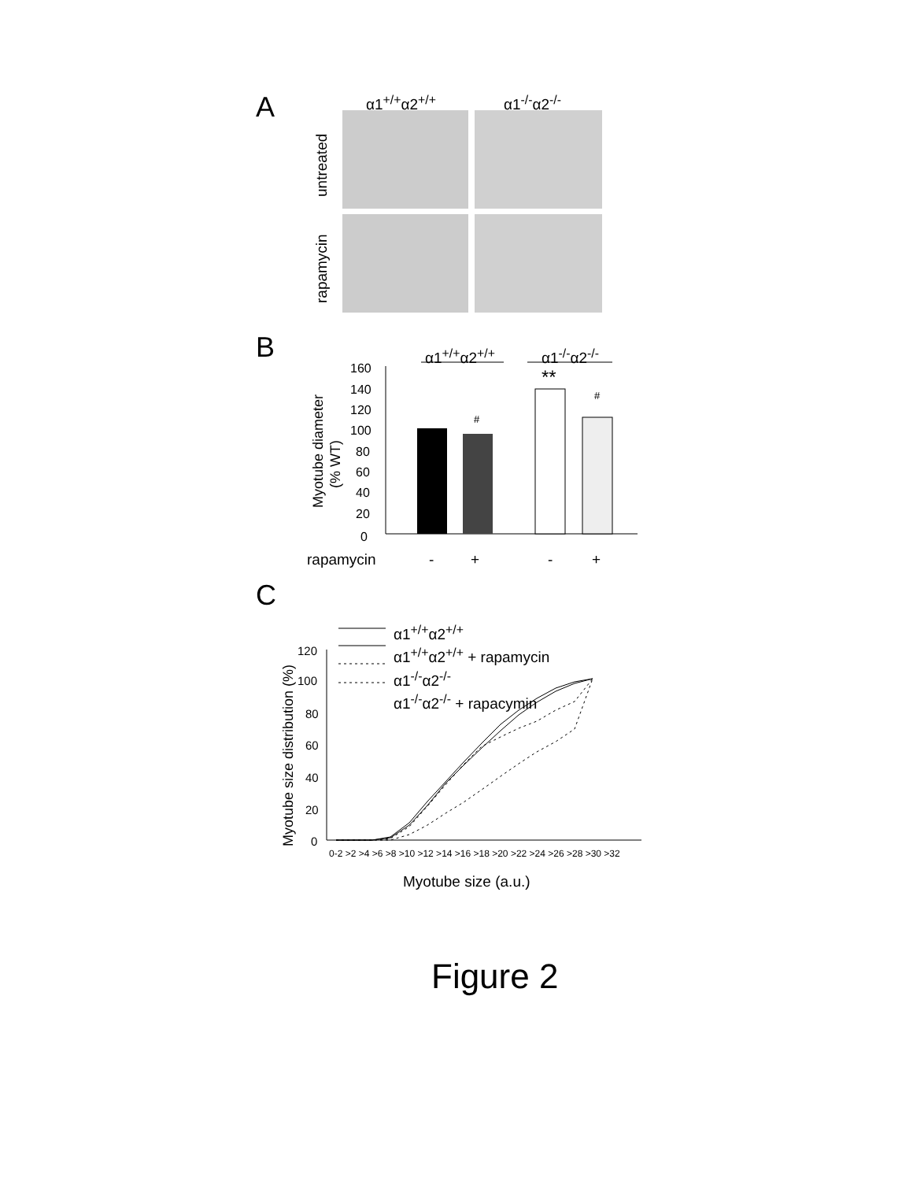A α1<sup>+/+</sup>α2<sup>+/+</sup> α1<sup>-/-</sup>α2<sup>-/-</sup>
untreated
rapamycin
B α1<sup>+/+</sup>α2<sup>+/+</sup> α1<sup>-/-</sup>α2<sup>-/-</sup>
160
140
120
100
80
60
40
20
0
Myotube diameter
(% WT)
#
#
**
rapamycin
-
+
-
+
C
α1<sup>+/+</sup>α2<sup>+/+</sup>
α1<sup>+/+</sup>α2<sup>+/+</sup> + rapamycin
α1<sup>-/-</sup>α2<sup>-/-</sup>
α1<sup>-/-</sup>α2<sup>-/-</sup> + rapacymin
120
100
80
60
40
20
0
Myotube size distribution (%)
0-2 >2 >4 >6 >8 >10 >12 >14 >16 >18 >20 >22 >24 >26 >28 >30 >32
Myotube size (a.u.)
Figure 2